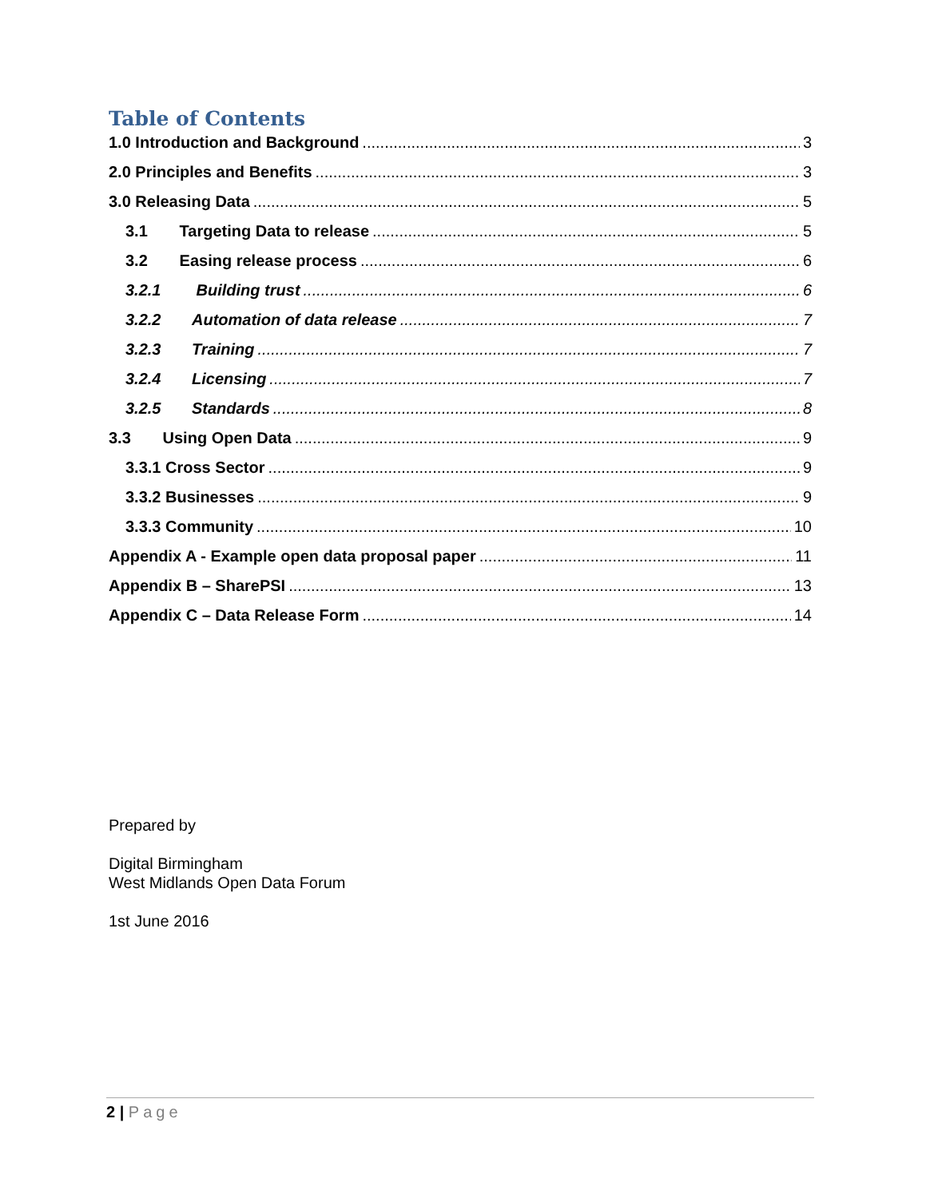Table of Contents
1.0 Introduction and Background 3
2.0 Principles and Benefits 3
3.0 Releasing Data 5
3.1 Targeting Data to release 5
3.2 Easing release process 6
3.2.1 Building trust 6
3.2.2 Automation of data release 7
3.2.3 Training 7
3.2.4 Licensing 7
3.2.5 Standards 8
3.3 Using Open Data 9
3.3.1 Cross Sector 9
3.3.2 Businesses 9
3.3.3 Community 10
Appendix A - Example open data proposal paper 11
Appendix B – SharePSI 13
Appendix C – Data Release Form 14
Prepared by
Digital Birmingham
West Midlands Open Data Forum
1st June 2016
2 | Page